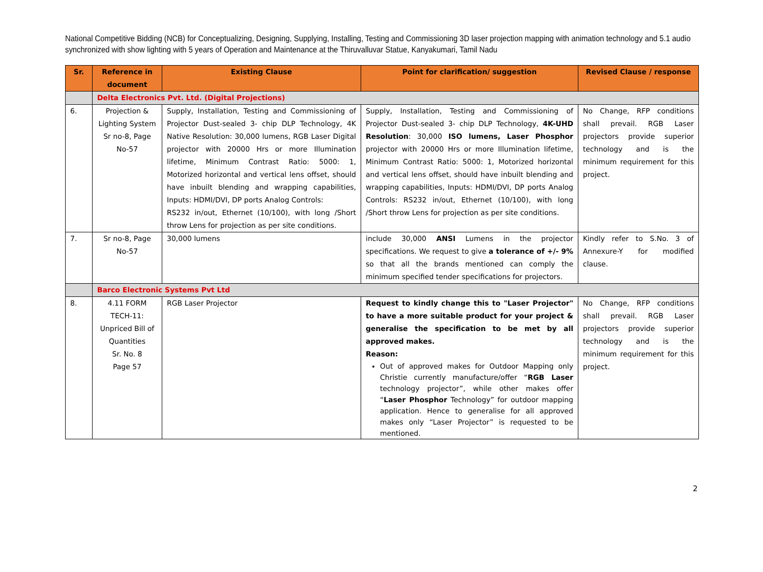National Competitive Bidding (NCB) for Conceptualizing, Designing, Supplying, Installing, Testing and Commissioning 3D laser projection mapping with animation technology and 5.1 audio synchronized with show lighting with 5 years of Operation and Maintenance at the Thiruvalluvar Statue, Kanyakumari, Tamil Nadu
| Sr. | Reference in document | Existing Clause | Point for clarification/ suggestion | Revised Clause / response |
| --- | --- | --- | --- | --- |
| | Delta Electronics Pvt. Ltd. (Digital Projections) | | | |
| 6. | Projection & Lighting System Sr no-8, Page No-57 | Supply, Installation, Testing and Commissioning of Projector Dust-sealed 3- chip DLP Technology, 4K Native Resolution: 30,000 lumens, RGB Laser Digital projector with 20000 Hrs or more Illumination lifetime, Minimum Contrast Ratio: 5000: 1, Motorized horizontal and vertical lens offset, should have inbuilt blending and wrapping capabilities, Inputs: HDMI/DVI, DP ports Analog Controls: RS232 in/out, Ethernet (10/100), with long /Short throw Lens for projection as per site conditions. | Supply, Installation, Testing and Commissioning of Projector Dust-sealed 3- chip DLP Technology, 4K-UHD Resolution : 30,000 ISO lumens, Laser Phosphor projector with 20000 Hrs or more Illumination lifetime, Minimum Contrast Ratio: 5000: 1, Motorized horizontal and vertical lens offset, should have inbuilt blending and wrapping capabilities, Inputs: HDMI/DVI, DP ports Analog Controls: RS232 in/out, Ethernet (10/100), with long /Short throw Lens for projection as per site conditions. | No Change, RFP conditions shall prevail. RGB Laser projectors provide superior technology and is the minimum requirement for this project. |
| 7. | Sr no-8, Page No-57 | 30,000 lumens | include 30,000 ANSI Lumens in the projector specifications. We request to give a tolerance of +/- 9% so that all the brands mentioned can comply the minimum specified tender specifications for projectors. | Kindly refer to S.No. 3 of Annexure-Y for modified clause. |
| | Barco Electronic Systems Pvt Ltd | | | |
| 8. | 4.11 FORM TECH-11: Unpriced Bill of Quantities Sr. No. 8 Page 57 | RGB Laser Projector | Request to kindly change this to "Laser Projector" to have a more suitable product for your project & generalise the specification to be met by all approved makes. Reason: Out of approved makes for Outdoor Mapping only Christie currently manufacture/offer “ RGB Laser technology projector”, while other makes offer “ Laser Phosphor Technology” for outdoor mapping application. Hence to generalise for all approved makes only “Laser Projector” is requested to be mentioned. | No Change, RFP conditions shall prevail. RGB Laser projectors provide superior technology and is the minimum requirement for this project. |
2